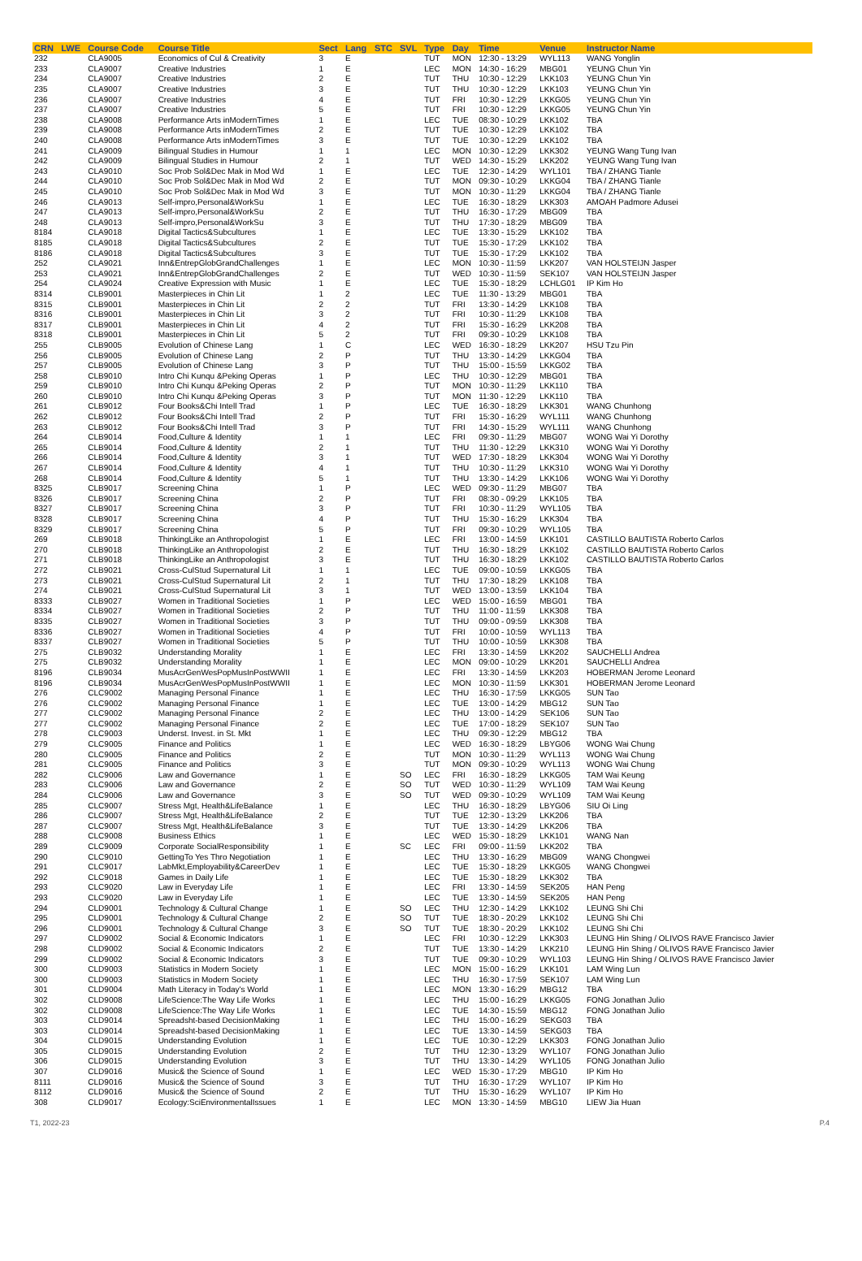| CRN | LWE | Course Code | Course Title | Sect | Lang | STC | SVL | Type | Day | Time | Venue | Instructor Name |
| --- | --- | --- | --- | --- | --- | --- | --- | --- | --- | --- | --- | --- |
| 232 | | CLA9005 | Economics of Cul & Creativity | 3 | E | | | TUT | MON | 12:30 - 13:29 | WYL113 | WANG Yonglin |
| 233 | | CLA9007 | Creative Industries | 1 | E | | | LEC | MON | 14:30 - 16:29 | MBG01 | YEUNG Chun Yin |
| 234 | | CLA9007 | Creative Industries | 2 | E | | | TUT | THU | 10:30 - 12:29 | LKK103 | YEUNG Chun Yin |
| 235 | | CLA9007 | Creative Industries | 3 | E | | | TUT | THU | 10:30 - 12:29 | LKK103 | YEUNG Chun Yin |
| 236 | | CLA9007 | Creative Industries | 4 | E | | | TUT | FRI | 10:30 - 12:29 | LKKG05 | YEUNG Chun Yin |
| 237 | | CLA9007 | Creative Industries | 5 | E | | | TUT | FRI | 10:30 - 12:29 | LKKG05 | YEUNG Chun Yin |
| 238 | | CLA9008 | Performance Arts inModernTimes | 1 | E | | | LEC | TUE | 08:30 - 10:29 | LKK102 | TBA |
| 239 | | CLA9008 | Performance Arts inModernTimes | 2 | E | | | TUT | TUE | 10:30 - 12:29 | LKK102 | TBA |
| 240 | | CLA9008 | Performance Arts inModernTimes | 3 | E | | | TUT | TUE | 10:30 - 12:29 | LKK102 | TBA |
| 241 | | CLA9009 | Bilingual Studies in Humour | 1 | 1 | | | LEC | MON | 10:30 - 12:29 | LKK302 | YEUNG Wang Tung Ivan |
| 242 | | CLA9009 | Bilingual Studies in Humour | 2 | 1 | | | TUT | WED | 14:30 - 15:29 | LKK202 | YEUNG Wang Tung Ivan |
| 243 | | CLA9010 | Soc Prob Sol&Dec Mak in Mod Wd | 1 | E | | | LEC | TUE | 12:30 - 14:29 | WYL101 | TBA / ZHANG Tianle |
| 244 | | CLA9010 | Soc Prob Sol&Dec Mak in Mod Wd | 2 | E | | | TUT | MON | 09:30 - 10:29 | LKKG04 | TBA / ZHANG Tianle |
| 245 | | CLA9010 | Soc Prob Sol&Dec Mak in Mod Wd | 3 | E | | | TUT | MON | 10:30 - 11:29 | LKKG04 | TBA / ZHANG Tianle |
| 246 | | CLA9013 | Self-impro,Personal&WorkSu | 1 | E | | | LEC | TUE | 16:30 - 18:29 | LKK303 | AMOAH Padmore Adusei |
| 247 | | CLA9013 | Self-impro,Personal&WorkSu | 2 | E | | | TUT | THU | 16:30 - 17:29 | MBG09 | TBA |
| 248 | | CLA9013 | Self-impro,Personal&WorkSu | 3 | E | | | TUT | THU | 17:30 - 18:29 | MBG09 | TBA |
| 8184 | | CLA9018 | Digital Tactics&Subcultures | 1 | E | | | LEC | TUE | 13:30 - 15:29 | LKK102 | TBA |
| 8185 | | CLA9018 | Digital Tactics&Subcultures | 2 | E | | | TUT | TUE | 15:30 - 17:29 | LKK102 | TBA |
| 8186 | | CLA9018 | Digital Tactics&Subcultures | 3 | E | | | TUT | TUE | 15:30 - 17:29 | LKK102 | TBA |
| 252 | | CLA9021 | Inn&EntrepGlobGrandChallenges | 1 | E | | | LEC | MON | 10:30 - 11:59 | LKK207 | VAN HOLSTEIJN Jasper |
| 253 | | CLA9021 | Inn&EntrepGlobGrandChallenges | 2 | E | | | TUT | WED | 10:30 - 11:59 | SEK107 | VAN HOLSTEIJN Jasper |
| 254 | | CLA9024 | Creative Expression with Music | 1 | E | | | LEC | TUE | 15:30 - 18:29 | LCHLG01 | IP Kim Ho |
| 8314 | | CLB9001 | Masterpieces in Chin Lit | 1 | 2 | | | LEC | TUE | 11:30 - 13:29 | MBG01 | TBA |
| 8315 | | CLB9001 | Masterpieces in Chin Lit | 2 | 2 | | | TUT | FRI | 13:30 - 14:29 | LKK108 | TBA |
| 8316 | | CLB9001 | Masterpieces in Chin Lit | 3 | 2 | | | TUT | FRI | 10:30 - 11:29 | LKK108 | TBA |
| 8317 | | CLB9001 | Masterpieces in Chin Lit | 4 | 2 | | | TUT | FRI | 15:30 - 16:29 | LKK208 | TBA |
| 8318 | | CLB9001 | Masterpieces in Chin Lit | 5 | 2 | | | TUT | FRI | 09:30 - 10:29 | LKK108 | TBA |
| 255 | | CLB9005 | Evolution of Chinese Lang | 1 | C | | | LEC | WED | 16:30 - 18:29 | LKK207 | HSU Tzu Pin |
| 256 | | CLB9005 | Evolution of Chinese Lang | 2 | P | | | TUT | THU | 13:30 - 14:29 | LKKG04 | TBA |
| 257 | | CLB9005 | Evolution of Chinese Lang | 3 | P | | | TUT | THU | 15:00 - 15:59 | LKKG02 | TBA |
| 258 | | CLB9010 | Intro Chi Kunqu &Peking Operas | 1 | P | | | LEC | THU | 10:30 - 12:29 | MBG01 | TBA |
| 259 | | CLB9010 | Intro Chi Kunqu &Peking Operas | 2 | P | | | TUT | MON | 10:30 - 11:29 | LKK110 | TBA |
| 260 | | CLB9010 | Intro Chi Kunqu &Peking Operas | 3 | P | | | TUT | MON | 11:30 - 12:29 | LKK110 | TBA |
| 261 | | CLB9012 | Four Books&Chi Intell Trad | 1 | P | | | LEC | TUE | 16:30 - 18:29 | LKK301 | WANG Chunhong |
| 262 | | CLB9012 | Four Books&Chi Intell Trad | 2 | P | | | TUT | FRI | 15:30 - 16:29 | WYL111 | WANG Chunhong |
| 263 | | CLB9012 | Four Books&Chi Intell Trad | 3 | P | | | TUT | FRI | 14:30 - 15:29 | WYL111 | WANG Chunhong |
| 264 | | CLB9014 | Food,Culture & Identity | 1 | 1 | | | LEC | FRI | 09:30 - 11:29 | MBG07 | WONG Wai Yi Dorothy |
| 265 | | CLB9014 | Food,Culture & Identity | 2 | 1 | | | TUT | THU | 11:30 - 12:29 | LKK310 | WONG Wai Yi Dorothy |
| 266 | | CLB9014 | Food,Culture & Identity | 3 | 1 | | | TUT | WED | 17:30 - 18:29 | LKK304 | WONG Wai Yi Dorothy |
| 267 | | CLB9014 | Food,Culture & Identity | 4 | 1 | | | TUT | THU | 10:30 - 11:29 | LKK310 | WONG Wai Yi Dorothy |
| 268 | | CLB9014 | Food,Culture & Identity | 5 | 1 | | | TUT | THU | 13:30 - 14:29 | LKK106 | WONG Wai Yi Dorothy |
| 8325 | | CLB9017 | Screening China | 1 | P | | | LEC | WED | 09:30 - 11:29 | MBG07 | TBA |
| 8326 | | CLB9017 | Screening China | 2 | P | | | TUT | FRI | 08:30 - 09:29 | LKK105 | TBA |
| 8327 | | CLB9017 | Screening China | 3 | P | | | TUT | FRI | 10:30 - 11:29 | WYL105 | TBA |
| 8328 | | CLB9017 | Screening China | 4 | P | | | TUT | THU | 15:30 - 16:29 | LKK304 | TBA |
| 8329 | | CLB9017 | Screening China | 5 | P | | | TUT | FRI | 09:30 - 10:29 | WYL105 | TBA |
| 269 | | CLB9018 | ThinkingLike an Anthropologist | 1 | E | | | LEC | FRI | 13:00 - 14:59 | LKK101 | CASTILLO BAUTISTA Roberto Carlos |
| 270 | | CLB9018 | ThinkingLike an Anthropologist | 2 | E | | | TUT | THU | 16:30 - 18:29 | LKK102 | CASTILLO BAUTISTA Roberto Carlos |
| 271 | | CLB9018 | ThinkingLike an Anthropologist | 3 | E | | | TUT | THU | 16:30 - 18:29 | LKK102 | CASTILLO BAUTISTA Roberto Carlos |
| 272 | | CLB9021 | Cross-CulStud Supernatural Lit | 1 | 1 | | | LEC | TUE | 09:00 - 10:59 | LKKG05 | TBA |
| 273 | | CLB9021 | Cross-CulStud Supernatural Lit | 2 | 1 | | | TUT | THU | 17:30 - 18:29 | LKK108 | TBA |
| 274 | | CLB9021 | Cross-CulStud Supernatural Lit | 3 | 1 | | | TUT | WED | 13:00 - 13:59 | LKK104 | TBA |
| 8333 | | CLB9027 | Women in Traditional Societies | 1 | P | | | LEC | WED | 15:00 - 16:59 | MBG01 | TBA |
| 8334 | | CLB9027 | Women in Traditional Societies | 2 | P | | | TUT | THU | 11:00 - 11:59 | LKK308 | TBA |
| 8335 | | CLB9027 | Women in Traditional Societies | 3 | P | | | TUT | THU | 09:00 - 09:59 | LKK308 | TBA |
| 8336 | | CLB9027 | Women in Traditional Societies | 4 | P | | | TUT | FRI | 10:00 - 10:59 | WYL113 | TBA |
| 8337 | | CLB9027 | Women in Traditional Societies | 5 | P | | | TUT | THU | 10:00 - 10:59 | LKK308 | TBA |
| 275 | | CLB9032 | Understanding Morality | 1 | E | | | LEC | FRI | 13:30 - 14:59 | LKK202 | SAUCHELLI Andrea |
| 275 | | CLB9032 | Understanding Morality | 1 | E | | | LEC | MON | 09:00 - 10:29 | LKK201 | SAUCHELLI Andrea |
| 8196 | | CLB9034 | MusAcrGenWesPopMusInPostWWII | 1 | E | | | LEC | FRI | 13:30 - 14:59 | LKK203 | HOBERMAN Jerome Leonard |
| 8196 | | CLB9034 | MusAcrGenWesPopMusInPostWWII | 1 | E | | | LEC | MON | 10:30 - 11:59 | LKK301 | HOBERMAN Jerome Leonard |
| 276 | | CLC9002 | Managing Personal Finance | 1 | E | | | LEC | THU | 16:30 - 17:59 | LKKG05 | SUN Tao |
| 276 | | CLC9002 | Managing Personal Finance | 1 | E | | | LEC | TUE | 13:00 - 14:29 | MBG12 | SUN Tao |
| 277 | | CLC9002 | Managing Personal Finance | 2 | E | | | LEC | THU | 13:00 - 14:29 | SEK106 | SUN Tao |
| 277 | | CLC9002 | Managing Personal Finance | 2 | E | | | LEC | TUE | 17:00 - 18:29 | SEK107 | SUN Tao |
| 278 | | CLC9003 | Underst. Invest. in St. Mkt | 1 | E | | | LEC | THU | 09:30 - 12:29 | MBG12 | TBA |
| 279 | | CLC9005 | Finance and Politics | 1 | E | | | LEC | WED | 16:30 - 18:29 | LBYG06 | WONG Wai Chung |
| 280 | | CLC9005 | Finance and Politics | 2 | E | | | TUT | MON | 10:30 - 11:29 | WYL113 | WONG Wai Chung |
| 281 | | CLC9005 | Finance and Politics | 3 | E | | | TUT | MON | 09:30 - 10:29 | WYL113 | WONG Wai Chung |
| 282 | | CLC9006 | Law and Governance | 1 | E | | SO | LEC | FRI | 16:30 - 18:29 | LKKG05 | TAM Wai Keung |
| 283 | | CLC9006 | Law and Governance | 2 | E | | SO | TUT | WED | 10:30 - 11:29 | WYL109 | TAM Wai Keung |
| 284 | | CLC9006 | Law and Governance | 3 | E | | SO | TUT | WED | 09:30 - 10:29 | WYL109 | TAM Wai Keung |
| 285 | | CLC9007 | Stress Mgt, Health&LifeBalance | 1 | E | | | LEC | THU | 16:30 - 18:29 | LBYG06 | SIU Oi Ling |
| 286 | | CLC9007 | Stress Mgt, Health&LifeBalance | 2 | E | | | TUT | TUE | 12:30 - 13:29 | LKK206 | TBA |
| 287 | | CLC9007 | Stress Mgt, Health&LifeBalance | 3 | E | | | TUT | TUE | 13:30 - 14:29 | LKK206 | TBA |
| 288 | | CLC9008 | Business Ethics | 1 | E | | | LEC | WED | 15:30 - 18:29 | LKK101 | WANG Nan |
| 289 | | CLC9009 | Corporate SocialResponsibility | 1 | E | | SC | LEC | FRI | 09:00 - 11:59 | LKK202 | TBA |
| 290 | | CLC9010 | GettingTo Yes Thro Negotiation | 1 | E | | | LEC | THU | 13:30 - 16:29 | MBG09 | WANG Chongwei |
| 291 | | CLC9017 | LabMkt,Employability&CareerDev | 1 | E | | | LEC | TUE | 15:30 - 18:29 | LKKG05 | WANG Chongwei |
| 292 | | CLC9018 | Games in Daily Life | 1 | E | | | LEC | TUE | 15:30 - 18:29 | LKK302 | TBA |
| 293 | | CLC9020 | Law in Everyday Life | 1 | E | | | LEC | FRI | 13:30 - 14:59 | SEK205 | HAN Peng |
| 293 | | CLC9020 | Law in Everyday Life | 1 | E | | | LEC | TUE | 13:30 - 14:59 | SEK205 | HAN Peng |
| 294 | | CLD9001 | Technology & Cultural Change | 1 | E | | SO | LEC | THU | 12:30 - 14:29 | LKK102 | LEUNG Shi Chi |
| 295 | | CLD9001 | Technology & Cultural Change | 2 | E | | SO | TUT | TUE | 18:30 - 20:29 | LKK102 | LEUNG Shi Chi |
| 296 | | CLD9001 | Technology & Cultural Change | 3 | E | | SO | TUT | TUE | 18:30 - 20:29 | LKK102 | LEUNG Shi Chi |
| 297 | | CLD9002 | Social & Economic Indicators | 1 | E | | | LEC | FRI | 10:30 - 12:29 | LKK303 | LEUNG Hin Shing / OLIVOS RAVE Francisco Javier |
| 298 | | CLD9002 | Social & Economic Indicators | 2 | E | | | TUT | TUE | 13:30 - 14:29 | LKK210 | LEUNG Hin Shing / OLIVOS RAVE Francisco Javier |
| 299 | | CLD9002 | Social & Economic Indicators | 3 | E | | | TUT | TUE | 09:30 - 10:29 | WYL103 | LEUNG Hin Shing / OLIVOS RAVE Francisco Javier |
| 300 | | CLD9003 | Statistics in Modern Society | 1 | E | | | LEC | MON | 15:00 - 16:29 | LKK101 | LAM Wing Lun |
| 300 | | CLD9003 | Statistics in Modern Society | 1 | E | | | LEC | THU | 16:30 - 17:59 | SEK107 | LAM Wing Lun |
| 301 | | CLD9004 | Math Literacy in Today's World | 1 | E | | | LEC | MON | 13:30 - 16:29 | MBG12 | TBA |
| 302 | | CLD9008 | LifeScience:The Way Life Works | 1 | E | | | LEC | THU | 15:00 - 16:29 | LKKG05 | FONG Jonathan Julio |
| 302 | | CLD9008 | LifeScience:The Way Life Works | 1 | E | | | LEC | TUE | 14:30 - 15:59 | MBG12 | FONG Jonathan Julio |
| 303 | | CLD9014 | Spreadsht-based DecisionMaking | 1 | E | | | LEC | THU | 15:00 - 16:29 | SEKG03 | TBA |
| 303 | | CLD9014 | Spreadsht-based DecisionMaking | 1 | E | | | LEC | TUE | 13:30 - 14:59 | SEKG03 | TBA |
| 304 | | CLD9015 | Understanding Evolution | 1 | E | | | LEC | TUE | 10:30 - 12:29 | LKK303 | FONG Jonathan Julio |
| 305 | | CLD9015 | Understanding Evolution | 2 | E | | | TUT | THU | 12:30 - 13:29 | WYL107 | FONG Jonathan Julio |
| 306 | | CLD9015 | Understanding Evolution | 3 | E | | | TUT | THU | 13:30 - 14:29 | WYL105 | FONG Jonathan Julio |
| 307 | | CLD9016 | Music& the Science of Sound | 1 | E | | | LEC | WED | 15:30 - 17:29 | MBG10 | IP Kim Ho |
| 8111 | | CLD9016 | Music& the Science of Sound | 3 | E | | | TUT | THU | 16:30 - 17:29 | WYL107 | IP Kim Ho |
| 8112 | | CLD9016 | Music& the Science of Sound | 2 | E | | | TUT | THU | 15:30 - 16:29 | WYL107 | IP Kim Ho |
| 308 | | CLD9017 | Ecology:SciEnvironmentalIssues | 1 | E | | | LEC | MON | 13:30 - 14:59 | MBG10 | LIEW Jia Huan |
T1, 2022-23 P.4